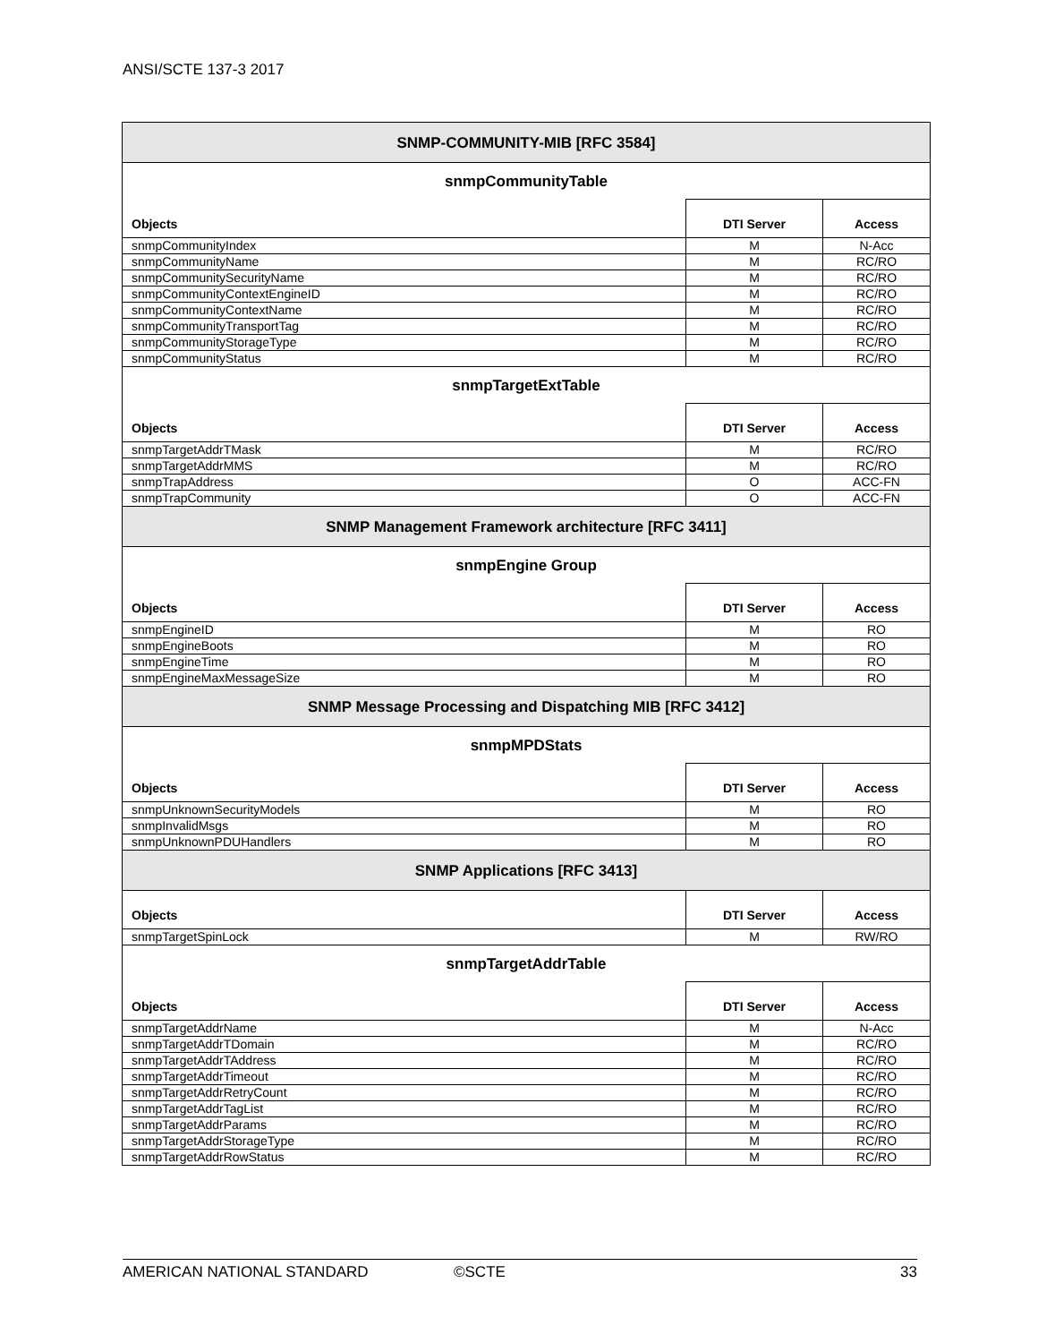ANSI/SCTE 137-3 2017
| SNMP-COMMUNITY-MIB [RFC 3584] | | |
| --- | --- | --- |
| snmpCommunityTable | | |
| Objects | DTI Server | Access |
| snmpCommunityIndex | M | N-Acc |
| snmpCommunityName | M | RC/RO |
| snmpCommunitySecurityName | M | RC/RO |
| snmpCommunityContextEngineID | M | RC/RO |
| snmpCommunityContextName | M | RC/RO |
| snmpCommunityTransportTag | M | RC/RO |
| snmpCommunityStorageType | M | RC/RO |
| snmpCommunityStatus | M | RC/RO |
| snmpTargetExtTable | | |
| Objects | DTI Server | Access |
| snmpTargetAddrTMask | M | RC/RO |
| snmpTargetAddrMMS | M | RC/RO |
| snmpTrapAddress | O | ACC-FN |
| snmpTrapCommunity | O | ACC-FN |
| SNMP Management Framework architecture [RFC 3411] | | |
| snmpEngine Group | | |
| Objects | DTI Server | Access |
| snmpEngineID | M | RO |
| snmpEngineBoots | M | RO |
| snmpEngineTime | M | RO |
| snmpEngineMaxMessageSize | M | RO |
| SNMP Message Processing and Dispatching MIB [RFC 3412] | | |
| snmpMPDStats | | |
| Objects | DTI Server | Access |
| snmpUnknownSecurityModels | M | RO |
| snmpInvalidMsgs | M | RO |
| snmpUnknownPDUHandlers | M | RO |
| SNMP Applications [RFC 3413] | | |
| Objects | DTI Server | Access |
| snmpTargetSpinLock | M | RW/RO |
| snmpTargetAddrTable | | |
| Objects | DTI Server | Access |
| snmpTargetAddrName | M | N-Acc |
| snmpTargetAddrTDomain | M | RC/RO |
| snmpTargetAddrTAddress | M | RC/RO |
| snmpTargetAddrTimeout | M | RC/RO |
| snmpTargetAddrRetryCount | M | RC/RO |
| snmpTargetAddrTagList | M | RC/RO |
| snmpTargetAddrParams | M | RC/RO |
| snmpTargetAddrStorageType | M | RC/RO |
| snmpTargetAddrRowStatus | M | RC/RO |
AMERICAN NATIONAL STANDARD ©SCTE 33